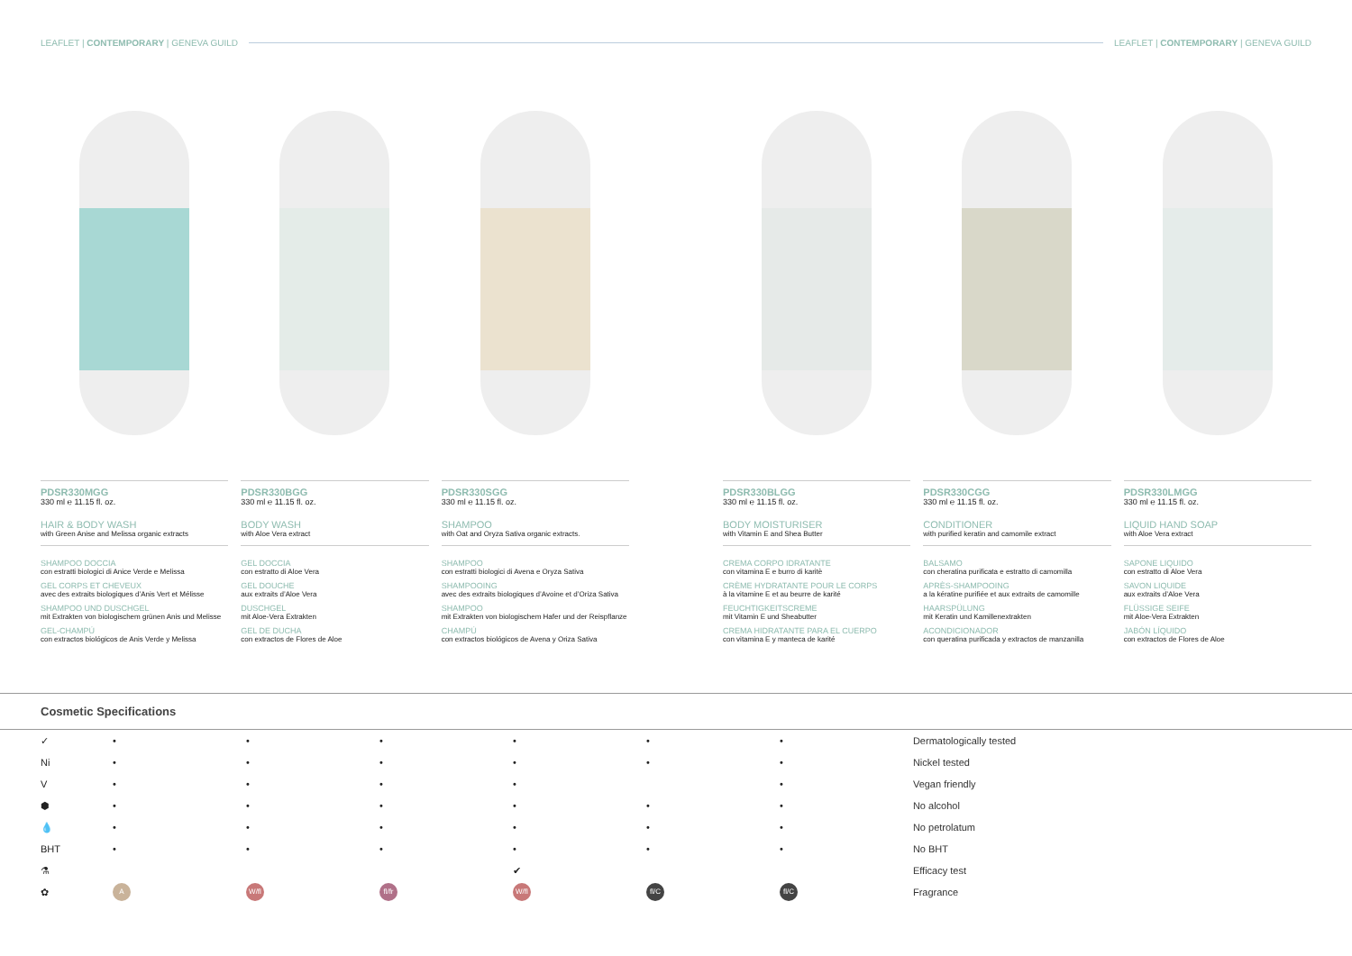LEAFLET | CONTEMPORARY | GENEVA GUILD
LEAFLET | CONTEMPORARY | GENEVA GUILD
PDSR330MGG
330 ml ℮ 11.15 fl. oz.
HAIR & BODY WASH
with Green Anise and Melissa organic extracts
SHAMPOO DOCCIA
con estratti biologici di Anice Verde e Melissa
GEL CORPS ET CHEVEUX
avec des extraits biologiques d’Anis Vert et Mélisse
SHAMPOO UND DUSCHGEL
mit Extrakten von biologischem grünen Anis und Melisse
GEL-CHAMPÚ
con extractos biológicos de Anis Verde y Melissa
PDSR330BGG
330 ml ℮ 11.15 fl. oz.
BODY WASH
with Aloe Vera extract
GEL DOCCIA
con estratto di Aloe Vera
GEL DOUCHE
aux extraits d’Aloe Vera
DUSCHGEL
mit Aloe-Vera Extrakten
GEL DE DUCHA
con extractos de Flores de Aloe
PDSR330SGG
330 ml ℮ 11.15 fl. oz.
SHAMPOO
with Oat and Oryza Sativa organic extracts.
SHAMPOO
con estratti biologici di Avena e Oryza Sativa
SHAMPOOING
avec des extraits biologiques d’Avoine et d’Oriza Sativa
SHAMPOO
mit Extrakten von biologischem Hafer und der Reispflanze
CHAMPÚ
con extractos biológicos de Avena y Oriza Sativa
PDSR330BLGG
330 ml ℮ 11.15 fl. oz.
BODY MOISTURISER
with Vitamin E and Shea Butter
CREMA CORPO IDRATANTE
con vitamina E e burro di karitè
CRÈME HYDRATANTE POUR LE CORPS
à la vitamine E et au beurre de karité
FEUCHTIGKEITSCREME
mit Vitamin E und Sheabutter
CREMA HIDRATANTE PARA EL CUERPO
con vitamina E y manteca de karité
PDSR330CGG
330 ml ℮ 11.15 fl. oz.
CONDITIONER
with purified keratin and camomile extract
BALSAMO
con cheratina purificata e estratto di camomilla
APRÈS-SHAMPOOING
a la kératine purifiée et aux extraits de camomille
HAARSPÜLUNG
mit Keratin und Kamillenextrakten
ACONDICIONADOR
con queratina purificada y extractos de manzanilla
PDSR330LMGG
330 ml ℮ 11.15 fl. oz.
LIQUID HAND SOAP
with Aloe Vera extract
SAPONE LIQUIDO
con estratto di Aloe Vera
SAVON LIQUIDE
aux extraits d’Aloe Vera
FLÜSSIGE SEIFE
mit Aloe-Vera Extrakten
JABÓN LÍQUIDO
con extractos de Flores de Aloe
Cosmetic Specifications
| ✓ | • | • | • | • | • | • | Dermatologically tested |
| Ni | • | • | • | • | • | • | Nickel tested |
| V | • | • | • | • | | • | Vegan friendly |
| ⬢ | • | • | • | • | • | • | No alcohol |
| 💧 | • | • | • | • | • | • | No petrolatum |
| BHT | • | • | • | • | • | • | No BHT |
| ⚗ | | | | ✔ | | | Efficacy test |
| ✿ | A | W/fl | fl/fr | W/fl | fl/C | fl/C | Fragrance |